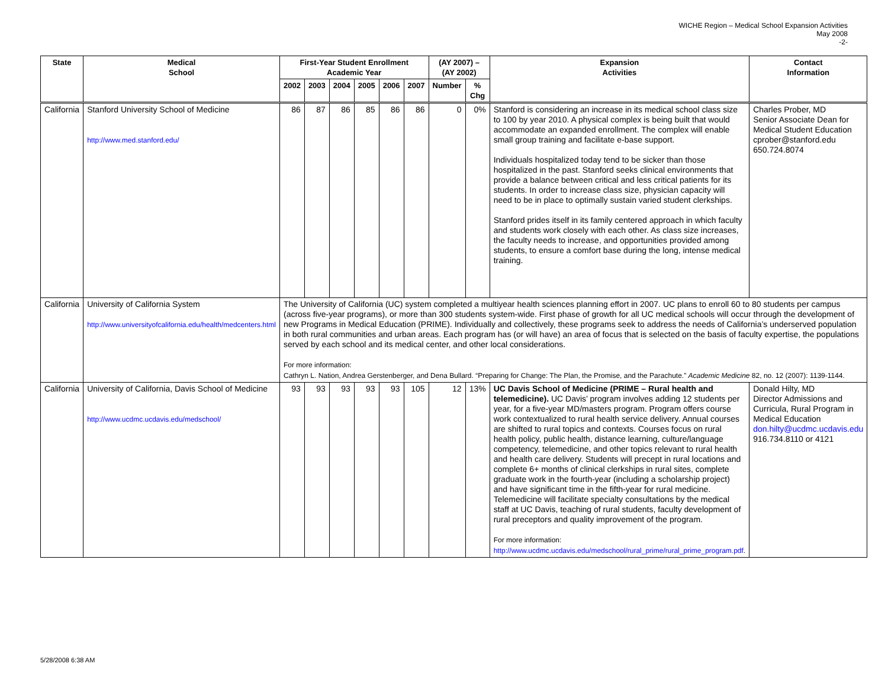WICHE Region – Medical School Expansion Activities
May 2008
-2-
| State | Medical School | First-Year Student Enrollment Academic Year | | | | | | (AY 2007) – (AY 2002) | | Expansion Activities | Contact Information |
| --- | --- | --- | --- | --- | --- | --- | --- | --- | --- | --- | --- |
| | | 2002 | 2003 | 2004 | 2005 | 2006 | 2007 | Number | % Chg | | |
| California | Stanford University School of Medicine http://www.med.stanford.edu/ | 86 | 87 | 86 | 85 | 86 | 86 | 0 | 0% | Stanford is considering an increase in its medical school class size to 100 by year 2010. A physical complex is being built that would accommodate an expanded enrollment. The complex will enable small group training and facilitate e-base support. Individuals hospitalized today tend to be sicker than those hospitalized in the past. Stanford seeks clinical environments that provide a balance between critical and less critical patients for its students. In order to increase class size, physician capacity will need to be in place to optimally sustain varied student clerkships. Stanford prides itself in its family centered approach in which faculty and students work closely with each other. As class size increases, the faculty needs to increase, and opportunities provided among students, to ensure a comfort base during the long, intense medical training. | Charles Prober, MD Senior Associate Dean for Medical Student Education cprober@stanford.edu 650.724.8074 |
| California | University of California System http://www.universityofcalifornia.edu/health/medcenters.html | The University of California (UC) system completed a multiyear health sciences planning effort in 2007. UC plans to enroll 60 to 80 students per campus (across five-year programs), or more than 300 students system-wide. First phase of growth for all UC medical schools will occur through the development of new Programs in Medical Education (PRIME). Individually and collectively, these programs seek to address the needs of California’s underserved population in both rural communities and urban areas. Each program has (or will have) an area of focus that is selected on the basis of faculty expertise, the populations served by each school and its medical center, and other local considerations. For more information: Cathryn L. Nation, Andrea Gerstenberger, and Dena Bullard. “Preparing for Change: The Plan, the Promise, and the Parachute.” Academic Medicine 82, no. 12 (2007): 1139-1144. | | | | | | | | | |
| California | University of California, Davis School of Medicine http://www.ucdmc.ucdavis.edu/medschool/ | 93 | 93 | 93 | 93 | 93 | 105 | 12 | 13% | UC Davis School of Medicine (PRIME – Rural health and telemedicine). UC Davis’ program involves adding 12 students per year, for a five-year MD/masters program. Program offers course work contextualized to rural health service delivery. Annual courses are shifted to rural topics and contexts. Courses focus on rural health policy, public health, distance learning, culture/language competency, telemedicine, and other topics relevant to rural health and health care delivery. Students will precept in rural locations and complete 6+ months of clinical clerkships in rural sites, complete graduate work in the fourth-year (including a scholarship project) and have significant time in the fifth-year for rural medicine. Telemedicine will facilitate specialty consultations by the medical staff at UC Davis, teaching of rural students, faculty development of rural preceptors and quality improvement of the program. For more information: http://www.ucdmc.ucdavis.edu/medschool/rural_prime/rural_prime_program.pdf . | Donald Hilty, MD Director Admissions and Curricula, Rural Program in Medical Education don.hilty@ucdmc.ucdavis.edu 916.734.8110 or 4121 |
5/28/2008 6:38 AM